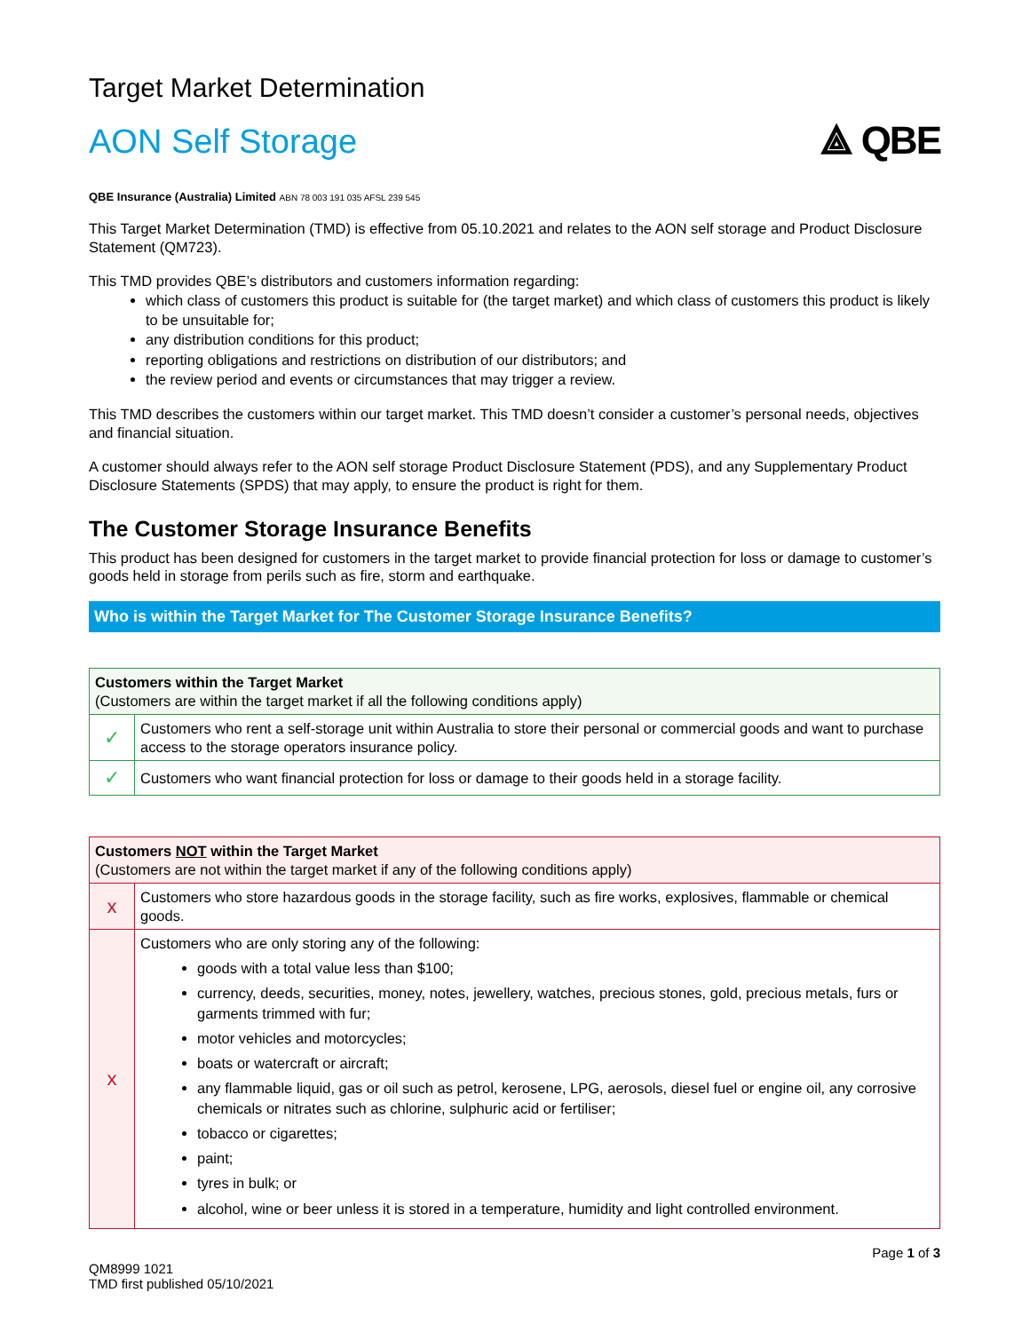Target Market Determination
AON Self Storage
⟁ QBE
QBE Insurance (Australia) Limited ABN 78 003 191 035 AFSL 239 545
This Target Market Determination (TMD) is effective from 05.10.2021 and relates to the AON self storage and Product Disclosure Statement (QM723).
This TMD provides QBE’s distributors and customers information regarding:
which class of customers this product is suitable for (the target market) and which class of customers this product is likely to be unsuitable for;
any distribution conditions for this product;
reporting obligations and restrictions on distribution of our distributors; and
the review period and events or circumstances that may trigger a review.
This TMD describes the customers within our target market. This TMD doesn’t consider a customer’s personal needs, objectives and financial situation.
A customer should always refer to the AON self storage Product Disclosure Statement (PDS), and any Supplementary Product Disclosure Statements (SPDS) that may apply, to ensure the product is right for them.
The Customer Storage Insurance Benefits
This product has been designed for customers in the target market to provide financial protection for loss or damage to customer’s goods held in storage from perils such as fire, storm and earthquake.
Who is within the Target Market for The Customer Storage Insurance Benefits?
| Customers within the Target Market (Customers are within the target market if all the following conditions apply) | |
| --- | --- |
| ✓ | Customers who rent a self-storage unit within Australia to store their personal or commercial goods and want to purchase access to the storage operators insurance policy. |
| ✓ | Customers who want financial protection for loss or damage to their goods held in a storage facility. |
| Customers NOT within the Target Market (Customers are not within the target market if any of the following conditions apply) | |
| --- | --- |
| x | Customers who store hazardous goods in the storage facility, such as fire works, explosives, flammable or chemical goods. |
| x | Customers who are only storing any of the following: goods with a total value less than $100; currency, deeds, securities, money, notes, jewellery, watches, precious stones, gold, precious metals, furs or garments trimmed with fur; motor vehicles and motorcycles; boats or watercraft or aircraft; any flammable liquid, gas or oil such as petrol, kerosene, LPG, aerosols, diesel fuel or engine oil, any corrosive chemicals or nitrates such as chlorine, sulphuric acid or fertiliser; tobacco or cigarettes; paint; tyres in bulk; or alcohol, wine or beer unless it is stored in a temperature, humidity and light controlled environment. |
QM8999 1021
TMD first published 05/10/2021
Page 1 of 3